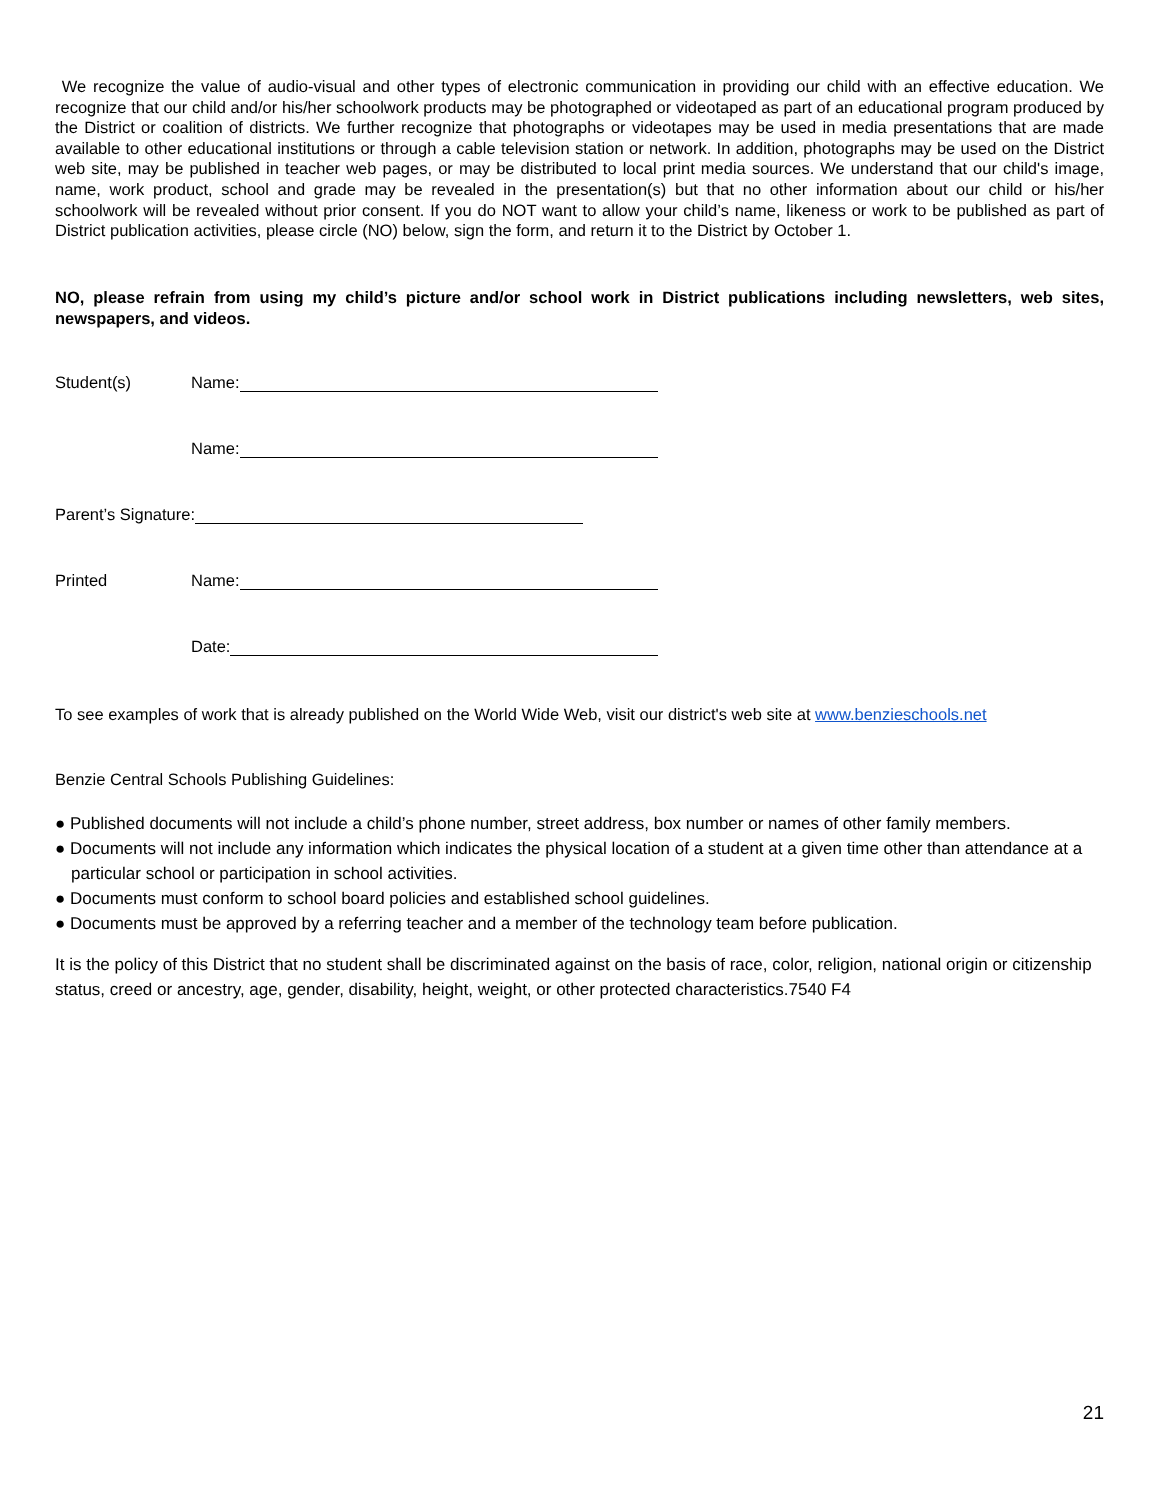We recognize the value of audio-visual and other types of electronic communication in providing our child with an effective education. We recognize that our child and/or his/her schoolwork products may be photographed or videotaped as part of an educational program produced by the District or coalition of districts. We further recognize that photographs or videotapes may be used in media presentations that are made available to other educational institutions or through a cable television station or network. In addition, photographs may be used on the District web site, may be published in teacher web pages, or may be distributed to local print media sources. We understand that our child's image, name, work product, school and grade may be revealed in the presentation(s) but that no other information about our child or his/her schoolwork will be revealed without prior consent. If you do NOT want to allow your child’s name, likeness or work to be published as part of District publication activities, please circle (NO) below, sign the form, and return it to the District by October 1.
NO, please refrain from using my child’s picture and/or school work in District publications including newsletters, web sites, newspapers, and videos.
Student(s) Name:
Name:
Parent’s Signature:
Printed Name:
Date:
To see examples of work that is already published on the World Wide Web, visit our district's web site at www.benzieschools.net
Benzie Central Schools Publishing Guidelines:
● Published documents will not include a child’s phone number, street address, box number or names of other family members.
● Documents will not include any information which indicates the physical location of a student at a given time other than attendance at a particular school or participation in school activities.
● Documents must conform to school board policies and established school guidelines.
● Documents must be approved by a referring teacher and a member of the technology team before publication.
It is the policy of this District that no student shall be discriminated against on the basis of race, color, religion, national origin or citizenship status, creed or ancestry, age, gender, disability, height, weight, or other protected characteristics.7540 F4
21